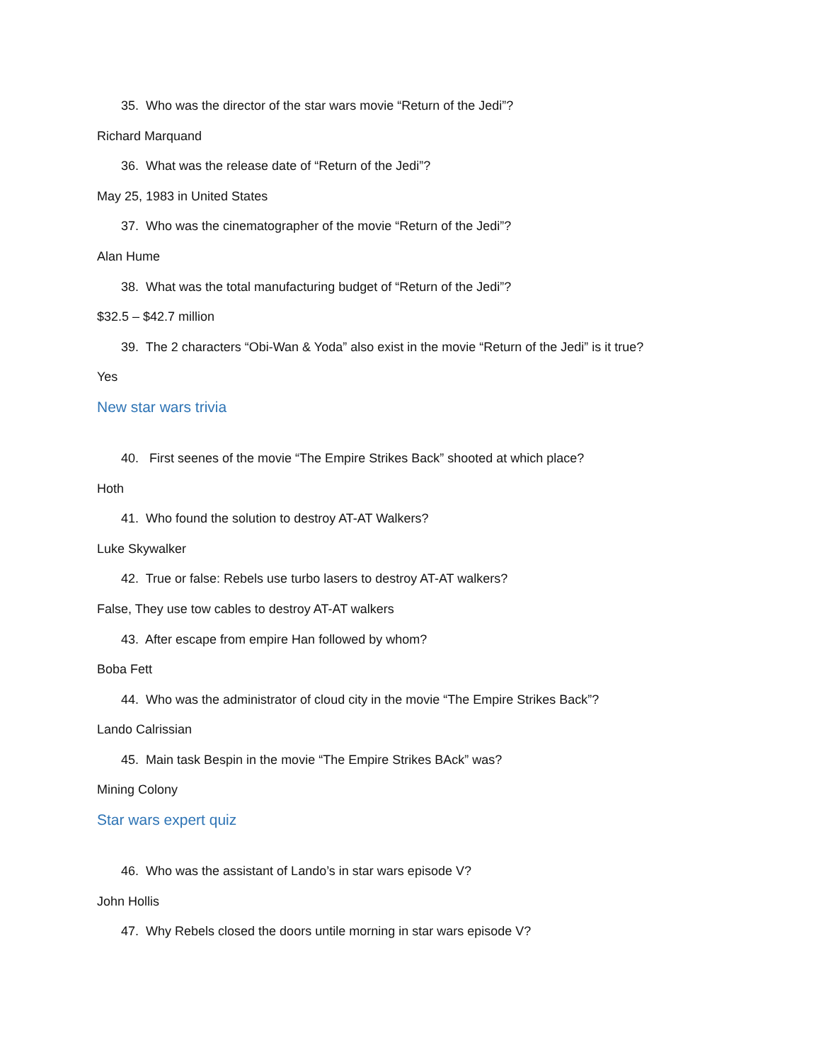35. Who was the director of the star wars movie “Return of the Jedi”?
Richard Marquand
36. What was the release date of “Return of the Jedi”?
May 25, 1983 in United States
37. Who was the cinematographer of the movie “Return of the Jedi”?
Alan Hume
38. What was the total manufacturing budget of “Return of the Jedi”?
$32.5 – $42.7 million
39. The 2 characters “Obi-Wan & Yoda” also exist in the movie “Return of the Jedi” is it true?
Yes
New star wars trivia
40. First seenes of the movie “The Empire Strikes Back” shooted at which place?
Hoth
41. Who found the solution to destroy AT-AT Walkers?
Luke Skywalker
42. True or false: Rebels use turbo lasers to destroy AT-AT walkers?
False, They use tow cables to destroy AT-AT walkers
43. After escape from empire Han followed by whom?
Boba Fett
44. Who was the administrator of cloud city in the movie “The Empire Strikes Back”?
Lando Calrissian
45. Main task Bespin in the movie “The Empire Strikes BAck” was?
Mining Colony
Star wars expert quiz
46. Who was the assistant of Lando’s in star wars episode V?
John Hollis
47. Why Rebels closed the doors untile morning in star wars episode V?